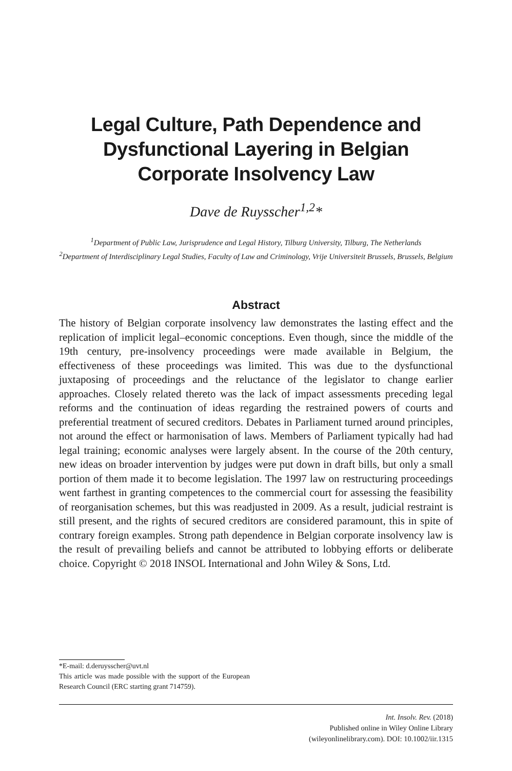Legal Culture, Path Dependence and Dysfunctional Layering in Belgian Corporate Insolvency Law
Dave de Ruysscher<sup>1,2</sup>*
<sup>1</sup> Department of Public Law, Jurisprudence and Legal History, Tilburg University, Tilburg, The Netherlands
<sup>2</sup> Department of Interdisciplinary Legal Studies, Faculty of Law and Criminology, Vrije Universiteit Brussels, Brussels, Belgium
Abstract
The history of Belgian corporate insolvency law demonstrates the lasting effect and the replication of implicit legal–economic conceptions. Even though, since the middle of the 19th century, pre-insolvency proceedings were made available in Belgium, the effectiveness of these proceedings was limited. This was due to the dysfunctional juxtaposing of proceedings and the reluctance of the legislator to change earlier approaches. Closely related thereto was the lack of impact assessments preceding legal reforms and the continuation of ideas regarding the restrained powers of courts and preferential treatment of secured creditors. Debates in Parliament turned around principles, not around the effect or harmonisation of laws. Members of Parliament typically had had legal training; economic analyses were largely absent. In the course of the 20th century, new ideas on broader intervention by judges were put down in draft bills, but only a small portion of them made it to become legislation. The 1997 law on restructuring proceedings went farthest in granting competences to the commercial court for assessing the feasibility of reorganisation schemes, but this was readjusted in 2009. As a result, judicial restraint is still present, and the rights of secured creditors are considered paramount, this in spite of contrary foreign examples. Strong path dependence in Belgian corporate insolvency law is the result of prevailing beliefs and cannot be attributed to lobbying efforts or deliberate choice. Copyright © 2018 INSOL International and John Wiley & Sons, Ltd.
*E-mail: d.deruysscher@uvt.nl
This article was made possible with the support of the European Research Council (ERC starting grant 714759).
Int. Insolv. Rev. (2018)
Published online in Wiley Online Library
(wileyonlinelibrary.com). DOI: 10.1002/iir.1315